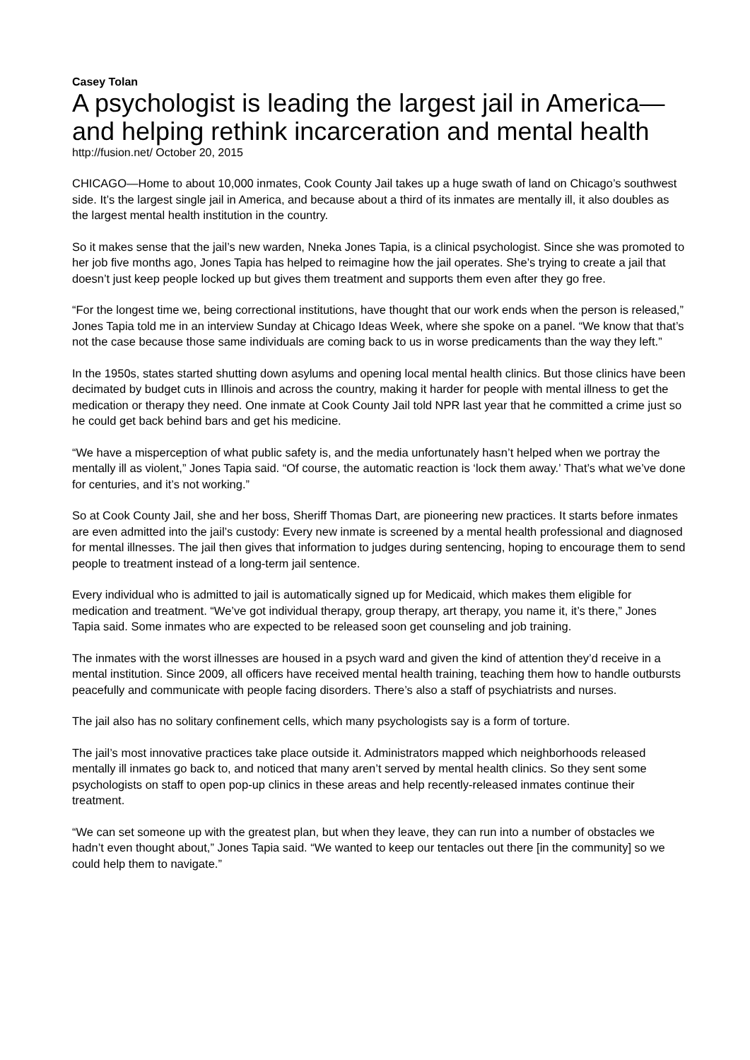Casey Tolan
A psychologist is leading the largest jail in America—and helping rethink incarceration and mental health
http://fusion.net/ October 20, 2015
CHICAGO—Home to about 10,000 inmates, Cook County Jail takes up a huge swath of land on Chicago’s southwest side. It’s the largest single jail in America, and because about a third of its inmates are mentally ill, it also doubles as the largest mental health institution in the country.
So it makes sense that the jail’s new warden, Nneka Jones Tapia, is a clinical psychologist. Since she was promoted to her job five months ago, Jones Tapia has helped to reimagine how the jail operates. She’s trying to create a jail that doesn’t just keep people locked up but gives them treatment and supports them even after they go free.
“For the longest time we, being correctional institutions, have thought that our work ends when the person is released,” Jones Tapia told me in an interview Sunday at Chicago Ideas Week, where she spoke on a panel. “We know that that’s not the case because those same individuals are coming back to us in worse predicaments than the way they left.”
In the 1950s, states started shutting down asylums and opening local mental health clinics. But those clinics have been decimated by budget cuts in Illinois and across the country, making it harder for people with mental illness to get the medication or therapy they need. One inmate at Cook County Jail told NPR last year that he committed a crime just so he could get back behind bars and get his medicine.
“We have a misperception of what public safety is, and the media unfortunately hasn’t helped when we portray the mentally ill as violent,” Jones Tapia said. “Of course, the automatic reaction is ‘lock them away.’ That’s what we’ve done for centuries, and it’s not working.”
So at Cook County Jail, she and her boss, Sheriff Thomas Dart, are pioneering new practices. It starts before inmates are even admitted into the jail’s custody: Every new inmate is screened by a mental health professional and diagnosed for mental illnesses. The jail then gives that information to judges during sentencing, hoping to encourage them to send people to treatment instead of a long-term jail sentence.
Every individual who is admitted to jail is automatically signed up for Medicaid, which makes them eligible for medication and treatment. “We’ve got individual therapy, group therapy, art therapy, you name it, it’s there,” Jones Tapia said. Some inmates who are expected to be released soon get counseling and job training.
The inmates with the worst illnesses are housed in a psych ward and given the kind of attention they’d receive in a mental institution. Since 2009, all officers have received mental health training, teaching them how to handle outbursts peacefully and communicate with people facing disorders. There’s also a staff of psychiatrists and nurses.
The jail also has no solitary confinement cells, which many psychologists say is a form of torture.
The jail’s most innovative practices take place outside it. Administrators mapped which neighborhoods released mentally ill inmates go back to, and noticed that many aren’t served by mental health clinics. So they sent some psychologists on staff to open pop-up clinics in these areas and help recently-released inmates continue their treatment.
“We can set someone up with the greatest plan, but when they leave, they can run into a number of obstacles we hadn’t even thought about,” Jones Tapia said. “We wanted to keep our tentacles out there [in the community] so we could help them to navigate.”